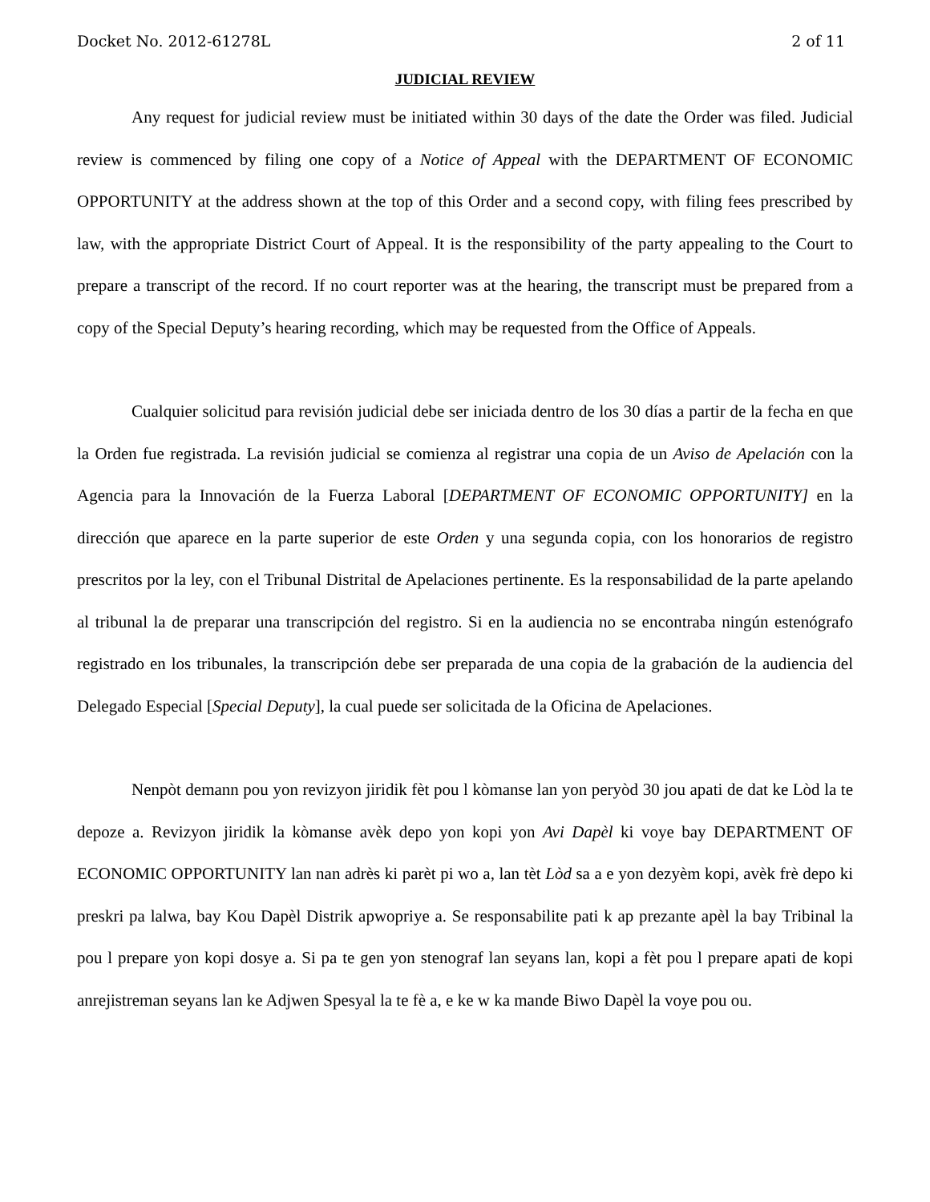Docket No. 2012-61278L 2 of 11
JUDICIAL REVIEW
Any request for judicial review must be initiated within 30 days of the date the Order was filed. Judicial review is commenced by filing one copy of a Notice of Appeal with the DEPARTMENT OF ECONOMIC OPPORTUNITY at the address shown at the top of this Order and a second copy, with filing fees prescribed by law, with the appropriate District Court of Appeal. It is the responsibility of the party appealing to the Court to prepare a transcript of the record. If no court reporter was at the hearing, the transcript must be prepared from a copy of the Special Deputy’s hearing recording, which may be requested from the Office of Appeals.
Cualquier solicitud para revisión judicial debe ser iniciada dentro de los 30 días a partir de la fecha en que la Orden fue registrada. La revisión judicial se comienza al registrar una copia de un Aviso de Apelación con la Agencia para la Innovación de la Fuerza Laboral [DEPARTMENT OF ECONOMIC OPPORTUNITY] en la dirección que aparece en la parte superior de este Orden y una segunda copia, con los honorarios de registro prescritos por la ley, con el Tribunal Distrital de Apelaciones pertinente. Es la responsabilidad de la parte apelando al tribunal la de preparar una transcripción del registro. Si en la audiencia no se encontraba ningún estenógrafo registrado en los tribunales, la transcripción debe ser preparada de una copia de la grabación de la audiencia del Delegado Especial [Special Deputy], la cual puede ser solicitada de la Oficina de Apelaciones.
Nenpòt demann pou yon revizyon jiridik fèt pou l kòmanse lan yon peryòd 30 jou apati de dat ke Lòd la te depoze a. Revizyon jiridik la kòmanse avèk depo yon kopi yon Avi Dapèl ki voye bay DEPARTMENT OF ECONOMIC OPPORTUNITY lan nan adrès ki parèt pi wo a, lan tèt Lòd sa a e yon dezyèm kopi, avèk frè depo ki preskri pa lalwa, bay Kou Dapèl Distrik apwopriye a. Se responsabilite pati k ap prezante apèl la bay Tribinal la pou l prepare yon kopi dosye a. Si pa te gen yon stenograf lan seyans lan, kopi a fèt pou l prepare apati de kopi anrejistreman seyans lan ke Adjwen Spesyal la te fè a, e ke w ka mande Biwo Dapèl la voye pou ou.